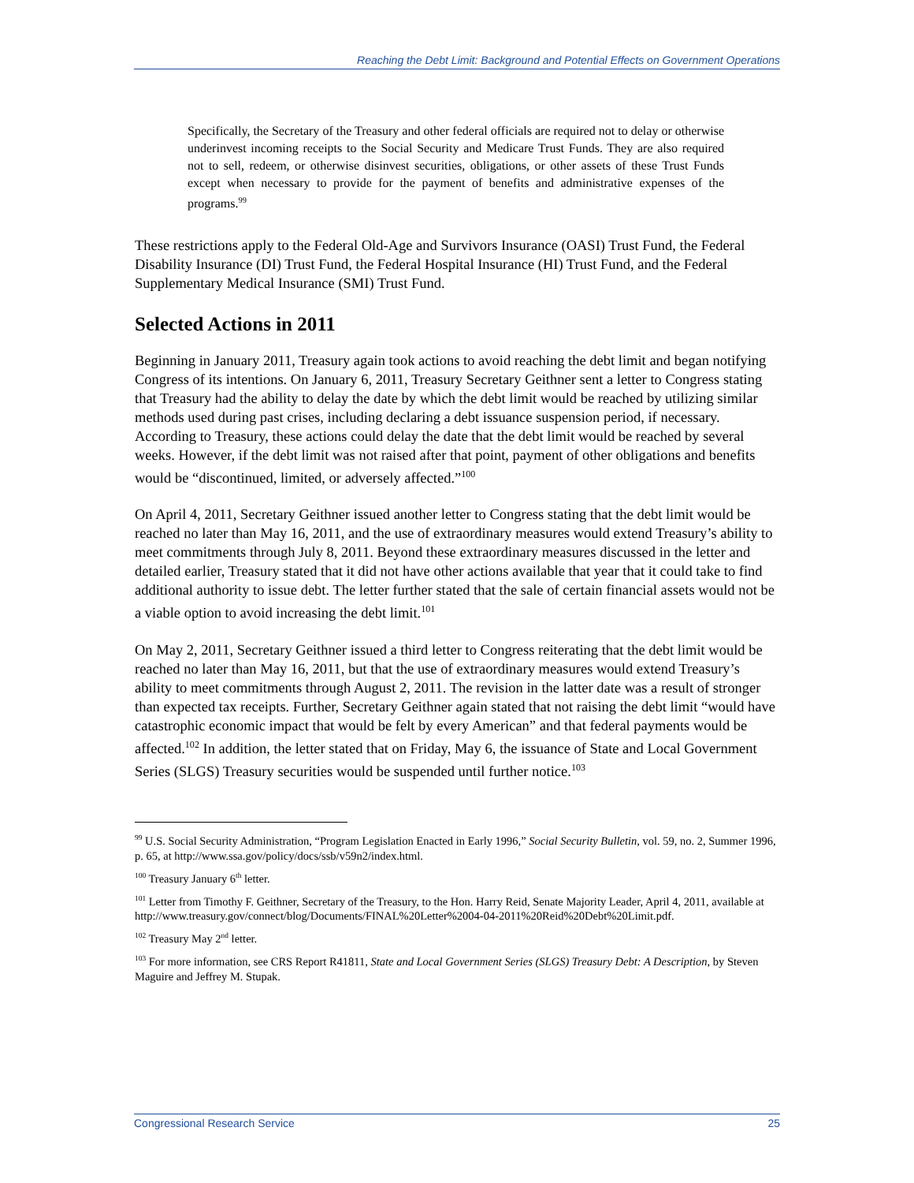Reaching the Debt Limit: Background and Potential Effects on Government Operations
Specifically, the Secretary of the Treasury and other federal officials are required not to delay or otherwise underinvest incoming receipts to the Social Security and Medicare Trust Funds. They are also required not to sell, redeem, or otherwise disinvest securities, obligations, or other assets of these Trust Funds except when necessary to provide for the payment of benefits and administrative expenses of the programs.<sup>99</sup>
These restrictions apply to the Federal Old-Age and Survivors Insurance (OASI) Trust Fund, the Federal Disability Insurance (DI) Trust Fund, the Federal Hospital Insurance (HI) Trust Fund, and the Federal Supplementary Medical Insurance (SMI) Trust Fund.
Selected Actions in 2011
Beginning in January 2011, Treasury again took actions to avoid reaching the debt limit and began notifying Congress of its intentions. On January 6, 2011, Treasury Secretary Geithner sent a letter to Congress stating that Treasury had the ability to delay the date by which the debt limit would be reached by utilizing similar methods used during past crises, including declaring a debt issuance suspension period, if necessary. According to Treasury, these actions could delay the date that the debt limit would be reached by several weeks. However, if the debt limit was not raised after that point, payment of other obligations and benefits would be “discontinued, limited, or adversely affected.”<sup>100</sup>
On April 4, 2011, Secretary Geithner issued another letter to Congress stating that the debt limit would be reached no later than May 16, 2011, and the use of extraordinary measures would extend Treasury’s ability to meet commitments through July 8, 2011. Beyond these extraordinary measures discussed in the letter and detailed earlier, Treasury stated that it did not have other actions available that year that it could take to find additional authority to issue debt. The letter further stated that the sale of certain financial assets would not be a viable option to avoid increasing the debt limit.<sup>101</sup>
On May 2, 2011, Secretary Geithner issued a third letter to Congress reiterating that the debt limit would be reached no later than May 16, 2011, but that the use of extraordinary measures would extend Treasury’s ability to meet commitments through August 2, 2011. The revision in the latter date was a result of stronger than expected tax receipts. Further, Secretary Geithner again stated that not raising the debt limit “would have catastrophic economic impact that would be felt by every American” and that federal payments would be affected.<sup>102</sup> In addition, the letter stated that on Friday, May 6, the issuance of State and Local Government Series (SLGS) Treasury securities would be suspended until further notice.<sup>103</sup>
<sup>99</sup> U.S. Social Security Administration, “Program Legislation Enacted in Early 1996,” Social Security Bulletin, vol. 59, no. 2, Summer 1996, p. 65, at http://www.ssa.gov/policy/docs/ssb/v59n2/index.html.
<sup>100</sup> Treasury January 6<sup>th</sup> letter.
<sup>101</sup> Letter from Timothy F. Geithner, Secretary of the Treasury, to the Hon. Harry Reid, Senate Majority Leader, April 4, 2011, available at http://www.treasury.gov/connect/blog/Documents/FINAL%20Letter%2004-04-2011%20Reid%20Debt%20Limit.pdf.
<sup>102</sup> Treasury May 2<sup>nd</sup> letter.
<sup>103</sup> For more information, see CRS Report R41811, State and Local Government Series (SLGS) Treasury Debt: A Description, by Steven Maguire and Jeffrey M. Stupak.
Congressional Research Service 25